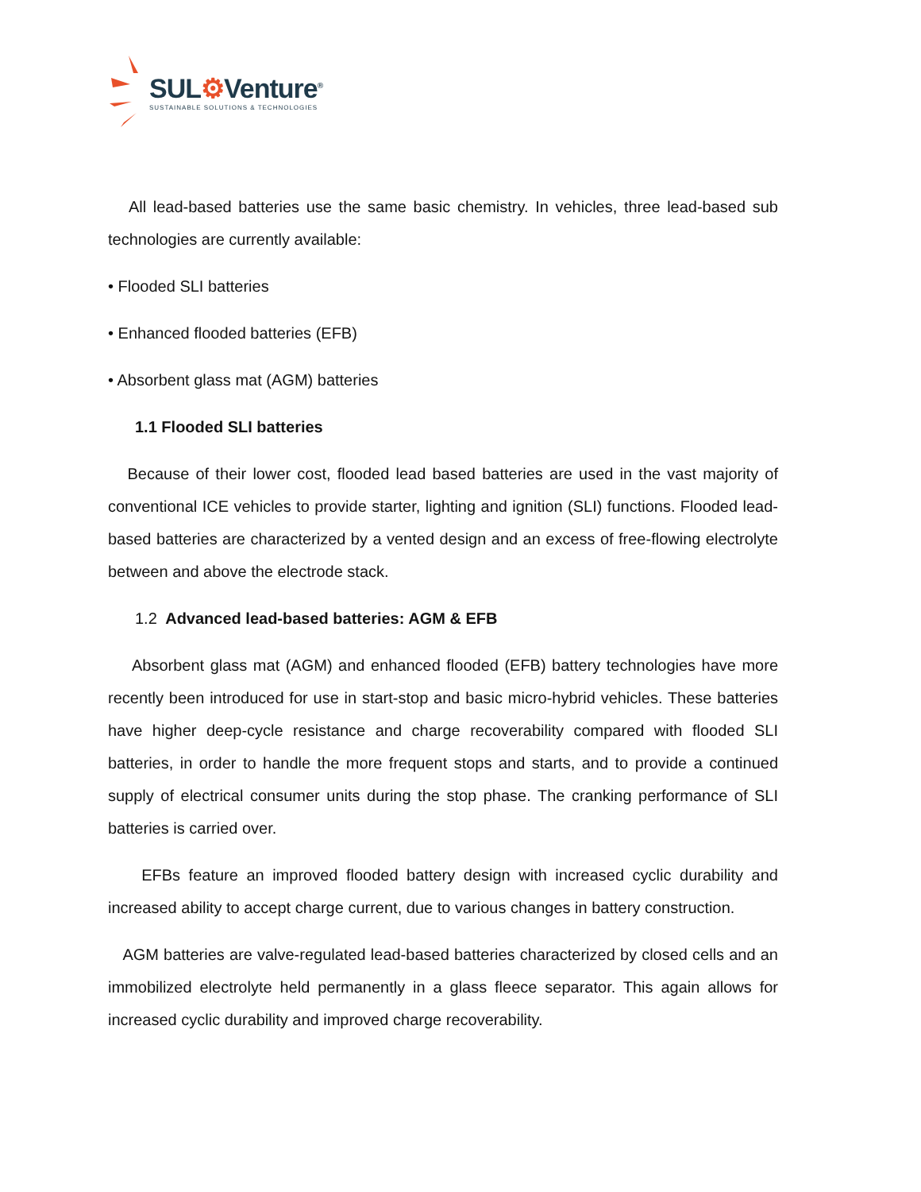SUL⚙Venture<sup>®</sup>
SUSTAINABLE SOLUTIONS & TECHNOLOGIES
All lead-based batteries use the same basic chemistry. In vehicles, three lead-based sub technologies are currently available:
• Flooded SLI batteries
• Enhanced flooded batteries (EFB)
• Absorbent glass mat (AGM) batteries
1.1 Flooded SLI batteries
Because of their lower cost, flooded lead based batteries are used in the vast majority of conventional ICE vehicles to provide starter, lighting and ignition (SLI) functions. Flooded lead-based batteries are characterized by a vented design and an excess of free-flowing electrolyte between and above the electrode stack.
1.2 Advanced lead-based batteries: AGM & EFB
Absorbent glass mat (AGM) and enhanced flooded (EFB) battery technologies have more recently been introduced for use in start-stop and basic micro-hybrid vehicles. These batteries have higher deep-cycle resistance and charge recoverability compared with flooded SLI batteries, in order to handle the more frequent stops and starts, and to provide a continued supply of electrical consumer units during the stop phase. The cranking performance of SLI batteries is carried over.
EFBs feature an improved flooded battery design with increased cyclic durability and increased ability to accept charge current, due to various changes in battery construction.
AGM batteries are valve-regulated lead-based batteries characterized by closed cells and an immobilized electrolyte held permanently in a glass fleece separator. This again allows for increased cyclic durability and improved charge recoverability.